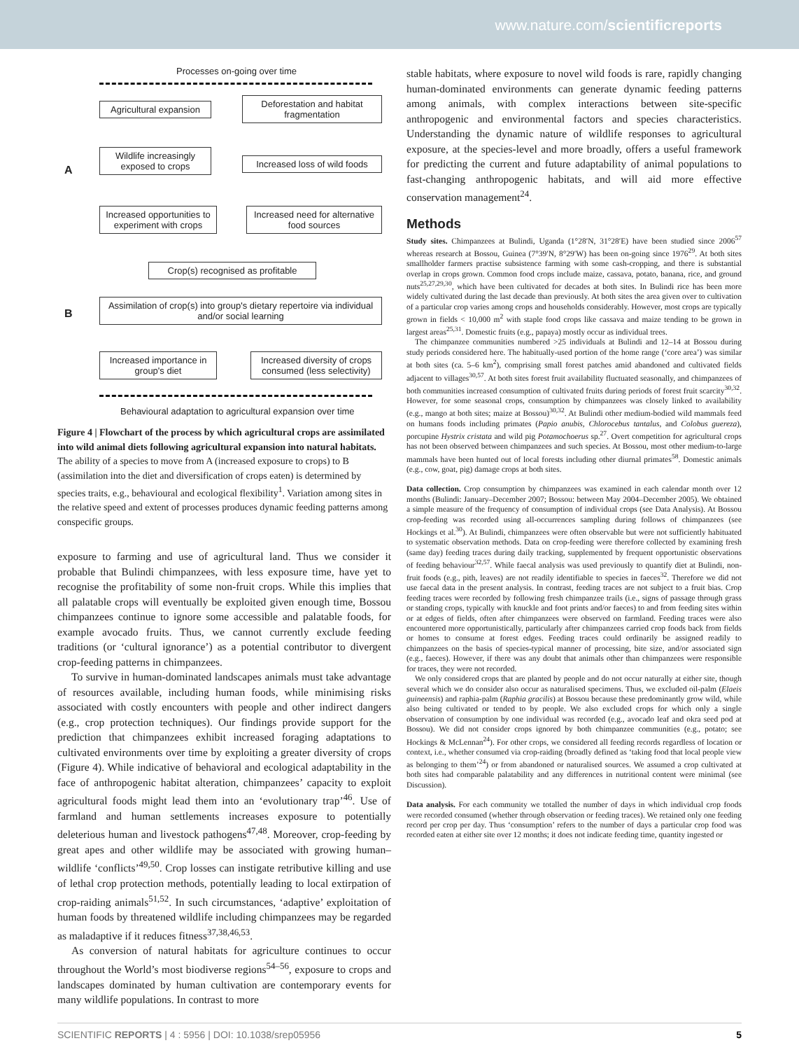www.nature.com/scientificreports
Processes on-going over time
A
B
Agricultural expansion
Deforestation and habitat fragmentation
Wildlife increasingly exposed to crops
Increased loss of wild foods
Increased opportunities to experiment with crops
Increased need for alternative food sources
Crop(s) recognised as profitable
Assimilation of crop(s) into group's dietary repertoire via individual and/or social learning
Increased importance in group's diet
Increased diversity of crops consumed (less selectivity)
Behavioural adaptation to agricultural expansion over time
Figure 4 | Flowchart of the process by which agricultural crops are assimilated into wild animal diets following agricultural expansion into natural habitats. The ability of a species to move from A (increased exposure to crops) to B (assimilation into the diet and diversification of crops eaten) is determined by species traits, e.g., behavioural and ecological flexibility<sup>1</sup>. Variation among sites in the relative speed and extent of processes produces dynamic feeding patterns among conspecific groups.
exposure to farming and use of agricultural land. Thus we consider it probable that Bulindi chimpanzees, with less exposure time, have yet to recognise the profitability of some non-fruit crops. While this implies that all palatable crops will eventually be exploited given enough time, Bossou chimpanzees continue to ignore some accessible and palatable foods, for example avocado fruits. Thus, we cannot currently exclude feeding traditions (or ‘cultural ignorance’) as a potential contributor to divergent crop-feeding patterns in chimpanzees.
To survive in human-dominated landscapes animals must take advantage of resources available, including human foods, while minimising risks associated with costly encounters with people and other indirect dangers (e.g., crop protection techniques). Our findings provide support for the prediction that chimpanzees exhibit increased foraging adaptations to cultivated environments over time by exploiting a greater diversity of crops (Figure 4). While indicative of behavioral and ecological adaptability in the face of anthropogenic habitat alteration, chimpanzees’ capacity to exploit agricultural foods might lead them into an ‘evolutionary trap’<sup>46</sup>. Use of farmland and human settlements increases exposure to potentially deleterious human and livestock pathogens<sup>47,48</sup>. Moreover, crop-feeding by great apes and other wildlife may be associated with growing human–wildlife ‘conflicts’<sup>49,50</sup>. Crop losses can instigate retributive killing and use of lethal crop protection methods, potentially leading to local extirpation of crop-raiding animals<sup>51,52</sup>. In such circumstances, ‘adaptive’ exploitation of human foods by threatened wildlife including chimpanzees may be regarded as maladaptive if it reduces fitness<sup>37,38,46,53</sup>.
As conversion of natural habitats for agriculture continues to occur throughout the World’s most biodiverse regions<sup>54–56</sup>, exposure to crops and landscapes dominated by human cultivation are contemporary events for many wildlife populations. In contrast to more
stable habitats, where exposure to novel wild foods is rare, rapidly changing human-dominated environments can generate dynamic feeding patterns among animals, with complex interactions between site-specific anthropogenic and environmental factors and species characteristics. Understanding the dynamic nature of wildlife responses to agricultural exposure, at the species-level and more broadly, offers a useful framework for predicting the current and future adaptability of animal populations to fast-changing anthropogenic habitats, and will aid more effective conservation management<sup>24</sup>.
Methods
Study sites. Chimpanzees at Bulindi, Uganda (1°28′N, 31°28′E) have been studied since 2006<sup>57</sup> whereas research at Bossou, Guinea (7°39′N, 8°29′W) has been on-going since 1976<sup>29</sup>. At both sites smallholder farmers practise subsistence farming with some cash-cropping, and there is substantial overlap in crops grown. Common food crops include maize, cassava, potato, banana, rice, and ground nuts<sup>25,27,29,30</sup>, which have been cultivated for decades at both sites. In Bulindi rice has been more widely cultivated during the last decade than previously. At both sites the area given over to cultivation of a particular crop varies among crops and households considerably. However, most crops are typically grown in fields < 10,000 m<sup>2</sup> with staple food crops like cassava and maize tending to be grown in largest areas<sup>25,31</sup>. Domestic fruits (e.g., papaya) mostly occur as individual trees.
The chimpanzee communities numbered >25 individuals at Bulindi and 12–14 at Bossou during study periods considered here. The habitually-used portion of the home range (‘core area’) was similar at both sites (ca. 5–6 km<sup>2</sup>), comprising small forest patches amid abandoned and cultivated fields adjacent to villages<sup>30,57</sup>. At both sites forest fruit availability fluctuated seasonally, and chimpanzees of both communities increased consumption of cultivated fruits during periods of forest fruit scarcity<sup>30,32</sup>. However, for some seasonal crops, consumption by chimpanzees was closely linked to availability (e.g., mango at both sites; maize at Bossou)<sup>30,32</sup>. At Bulindi other medium-bodied wild mammals feed on humans foods including primates (Papio anubis, Chlorocebus tantalus, and Colobus guereza), porcupine Hystrix cristata and wild pig Potamochoerus sp.<sup>27</sup>. Overt competition for agricultural crops has not been observed between chimpanzees and such species. At Bossou, most other medium-to-large mammals have been hunted out of local forests including other diurnal primates<sup>58</sup>. Domestic animals (e.g., cow, goat, pig) damage crops at both sites.
Data collection. Crop consumption by chimpanzees was examined in each calendar month over 12 months (Bulindi: January–December 2007; Bossou: between May 2004–December 2005). We obtained a simple measure of the frequency of consumption of individual crops (see Data Analysis). At Bossou crop-feeding was recorded using all-occurrences sampling during follows of chimpanzees (see Hockings et al.<sup>30</sup>). At Bulindi, chimpanzees were often observable but were not sufficiently habituated to systematic observation methods. Data on crop-feeding were therefore collected by examining fresh (same day) feeding traces during daily tracking, supplemented by frequent opportunistic observations of feeding behaviour<sup>32,57</sup>. While faecal analysis was used previously to quantify diet at Bulindi, non-fruit foods (e.g., pith, leaves) are not readily identifiable to species in faeces<sup>32</sup>. Therefore we did not use faecal data in the present analysis. In contrast, feeding traces are not subject to a fruit bias. Crop feeding traces were recorded by following fresh chimpanzee trails (i.e., signs of passage through grass or standing crops, typically with knuckle and foot prints and/or faeces) to and from feeding sites within or at edges of fields, often after chimpanzees were observed on farmland. Feeding traces were also encountered more opportunistically, particularly after chimpanzees carried crop foods back from fields or homes to consume at forest edges. Feeding traces could ordinarily be assigned readily to chimpanzees on the basis of species-typical manner of processing, bite size, and/or associated sign (e.g., faeces). However, if there was any doubt that animals other than chimpanzees were responsible for traces, they were not recorded.
We only considered crops that are planted by people and do not occur naturally at either site, though several which we do consider also occur as naturalised specimens. Thus, we excluded oil-palm (Elaeis guineensis) and raphia-palm (Raphia gracilis) at Bossou because these predominantly grow wild, while also being cultivated or tended to by people. We also excluded crops for which only a single observation of consumption by one individual was recorded (e.g., avocado leaf and okra seed pod at Bossou). We did not consider crops ignored by both chimpanzee communities (e.g., potato; see Hockings & McLennan<sup>24</sup>). For other crops, we considered all feeding records regardless of location or context, i.e., whether consumed via crop-raiding (broadly defined as ‘taking food that local people view as belonging to them’<sup>24</sup>) or from abandoned or naturalised sources. We assumed a crop cultivated at both sites had comparable palatability and any differences in nutritional content were minimal (see Discussion).
Data analysis. For each community we totalled the number of days in which individual crop foods were recorded consumed (whether through observation or feeding traces). We retained only one feeding record per crop per day. Thus ‘consumption’ refers to the number of days a particular crop food was recorded eaten at either site over 12 months; it does not indicate feeding time, quantity ingested or
SCIENTIFIC REPORTS | 4 : 5956 | DOI: 10.1038/srep05956 5